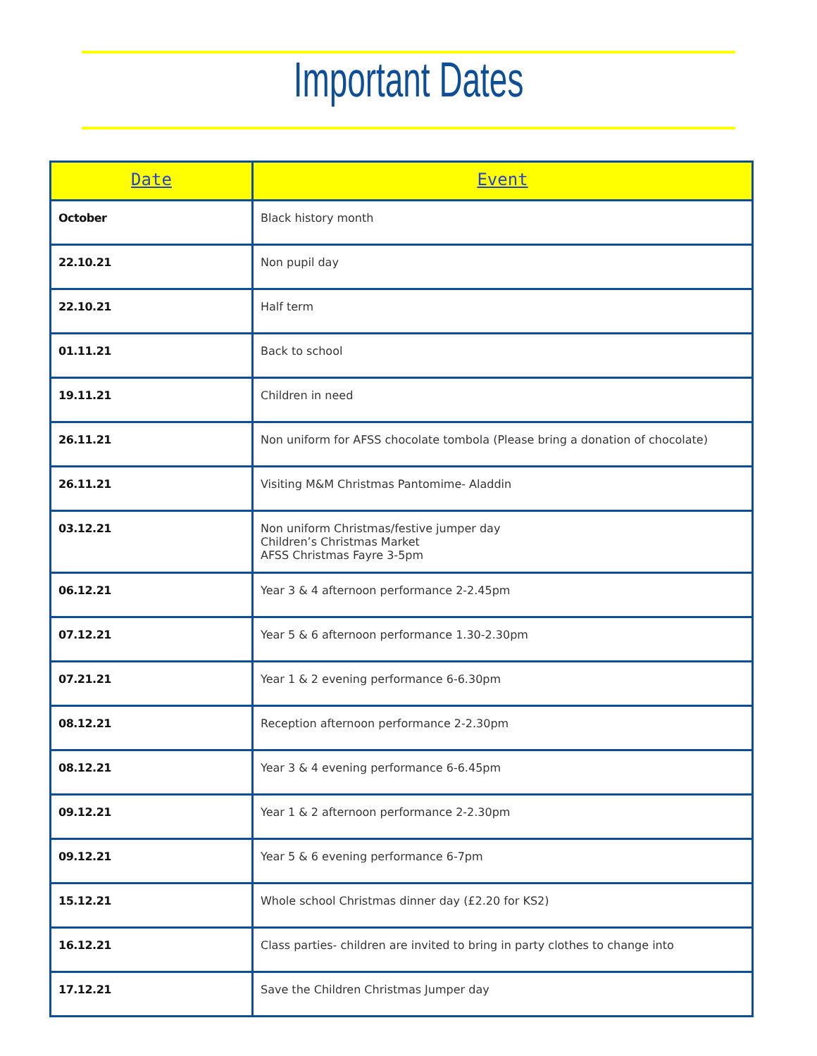Important Dates
| Date | Event |
| --- | --- |
| October | Black history month |
| 22.10.21 | Non pupil day |
| 22.10.21 | Half term |
| 01.11.21 | Back to school |
| 19.11.21 | Children in need |
| 26.11.21 | Non uniform for AFSS chocolate tombola (Please bring a donation of chocolate) |
| 26.11.21 | Visiting M&M Christmas Pantomime- Aladdin |
| 03.12.21 | Non uniform Christmas/festive jumper day Children’s Christmas Market AFSS Christmas Fayre 3-5pm |
| 06.12.21 | Year 3 & 4 afternoon performance 2-2.45pm |
| 07.12.21 | Year 5 & 6 afternoon performance 1.30-2.30pm |
| 07.21.21 | Year 1 & 2 evening performance 6-6.30pm |
| 08.12.21 | Reception afternoon performance 2-2.30pm |
| 08.12.21 | Year 3 & 4 evening performance 6-6.45pm |
| 09.12.21 | Year 1 & 2 afternoon performance 2-2.30pm |
| 09.12.21 | Year 5 & 6 evening performance 6-7pm |
| 15.12.21 | Whole school Christmas dinner day (£2.20 for KS2) |
| 16.12.21 | Class parties- children are invited to bring in party clothes to change into |
| 17.12.21 | Save the Children Christmas Jumper day |